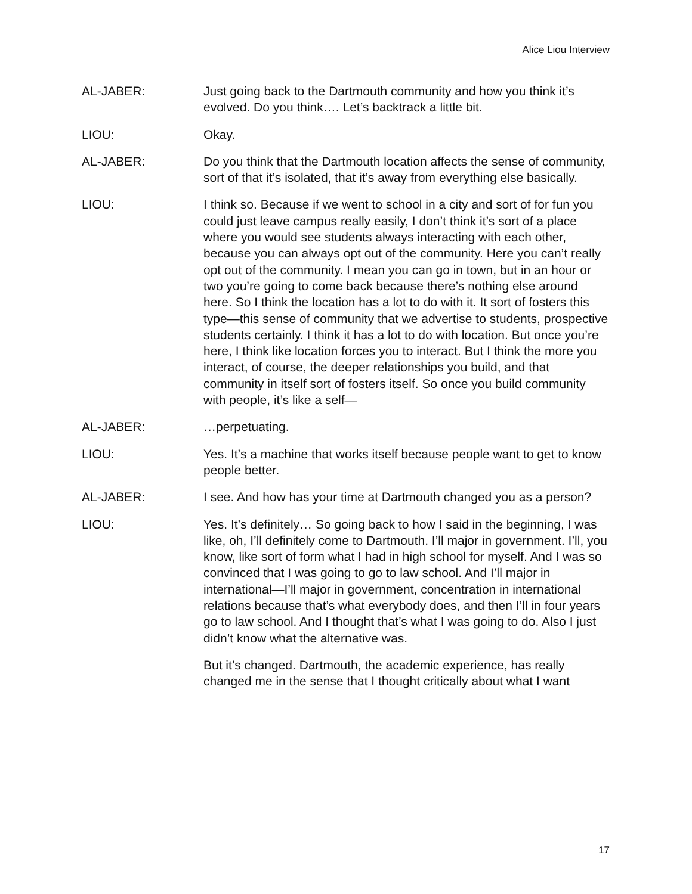Alice Liou Interview
AL-JABER: Just going back to the Dartmouth community and how you think it’s evolved. Do you think…. Let’s backtrack a little bit.
LIOU: Okay.
AL-JABER: Do you think that the Dartmouth location affects the sense of community, sort of that it’s isolated, that it’s away from everything else basically.
LIOU: I think so. Because if we went to school in a city and sort of for fun you could just leave campus really easily, I don’t think it’s sort of a place where you would see students always interacting with each other, because you can always opt out of the community. Here you can’t really opt out of the community. I mean you can go in town, but in an hour or two you’re going to come back because there’s nothing else around here. So I think the location has a lot to do with it. It sort of fosters this type—this sense of community that we advertise to students, prospective students certainly. I think it has a lot to do with location. But once you’re here, I think like location forces you to interact. But I think the more you interact, of course, the deeper relationships you build, and that community in itself sort of fosters itself. So once you build community with people, it’s like a self—
AL-JABER: …perpetuating.
LIOU: Yes. It’s a machine that works itself because people want to get to know people better.
AL-JABER: I see. And how has your time at Dartmouth changed you as a person?
LIOU: Yes. It’s definitely… So going back to how I said in the beginning, I was like, oh, I’ll definitely come to Dartmouth. I’ll major in government. I’ll, you know, like sort of form what I had in high school for myself. And I was so convinced that I was going to go to law school. And I’ll major in international—I’ll major in government, concentration in international relations because that’s what everybody does, and then I’ll in four years go to law school. And I thought that’s what I was going to do. Also I just didn’t know what the alternative was.
But it’s changed. Dartmouth, the academic experience, has really changed me in the sense that I thought critically about what I want
17